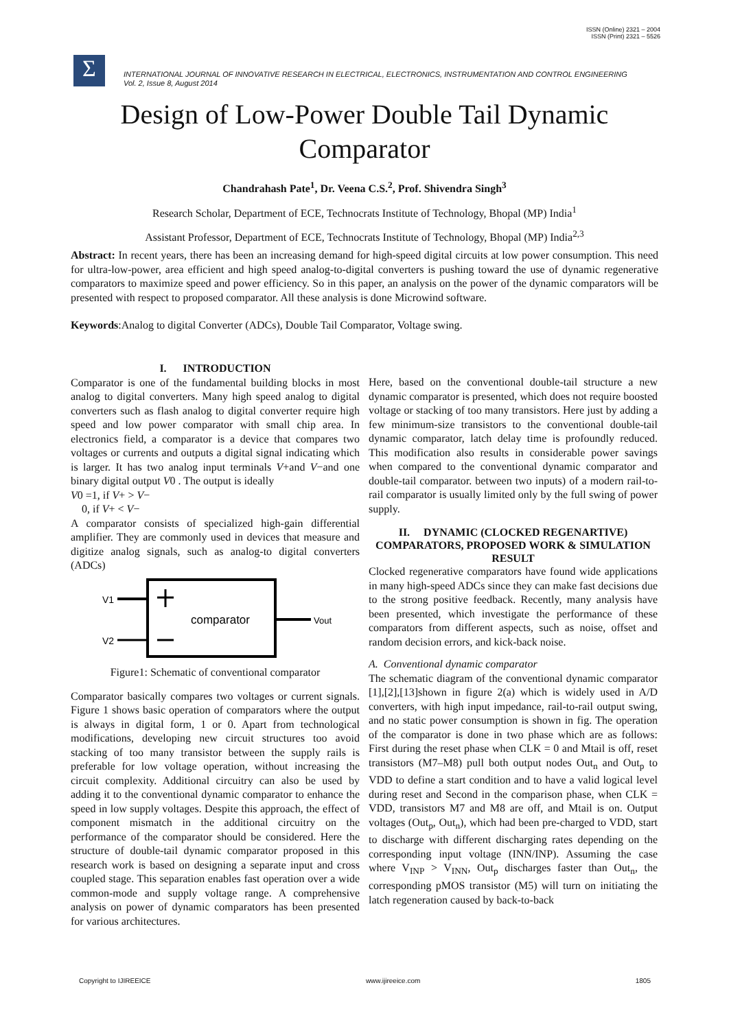ISSN (Online) 2321 – 2004
ISSN (Print) 2321 – 5526
Σ
INTERNATIONAL JOURNAL OF INNOVATIVE RESEARCH IN ELECTRICAL, ELECTRONICS, INSTRUMENTATION AND CONTROL ENGINEERING
Vol. 2, Issue 8, August 2014
Design of Low-Power Double Tail Dynamic Comparator
Chandrahash Pate<sup>1</sup>, Dr. Veena C.S.<sup>2</sup>, Prof. Shivendra Singh<sup>3</sup>
Research Scholar, Department of ECE, Technocrats Institute of Technology, Bhopal (MP) India<sup>1</sup>
Assistant Professor, Department of ECE, Technocrats Institute of Technology, Bhopal (MP) India<sup>2,3</sup>
Abstract: In recent years, there has been an increasing demand for high-speed digital circuits at low power consumption. This need for ultra-low-power, area efficient and high speed analog-to-digital converters is pushing toward the use of dynamic regenerative comparators to maximize speed and power efficiency. So in this paper, an analysis on the power of the dynamic comparators will be presented with respect to proposed comparator. All these analysis is done Microwind software.
Keywords:Analog to digital Converter (ADCs), Double Tail Comparator, Voltage swing.
I. INTRODUCTION
Comparator is one of the fundamental building blocks in most analog to digital converters. Many high speed analog to digital converters such as flash analog to digital converter require high speed and low power comparator with small chip area. In electronics field, a comparator is a device that compares two voltages or currents and outputs a digital signal indicating which is larger. It has two analog input terminals V+and V−and one binary digital output V0 . The output is ideally
V0 =1, if V+ > V−
0, if V+ < V−
A comparator consists of specialized high-gain differential amplifier. They are commonly used in devices that measure and digitize analog signals, such as analog-to digital converters (ADCs)
V1
V2
comparator
Vout
Figure1: Schematic of conventional comparator
Comparator basically compares two voltages or current signals. Figure 1 shows basic operation of comparators where the output is always in digital form, 1 or 0. Apart from technological modifications, developing new circuit structures too avoid stacking of too many transistor between the supply rails is preferable for low voltage operation, without increasing the circuit complexity. Additional circuitry can also be used by adding it to the conventional dynamic comparator to enhance the speed in low supply voltages. Despite this approach, the effect of component mismatch in the additional circuitry on the performance of the comparator should be considered. Here the structure of double-tail dynamic comparator proposed in this research work is based on designing a separate input and cross coupled stage. This separation enables fast operation over a wide common-mode and supply voltage range. A comprehensive analysis on power of dynamic comparators has been presented for various architectures.
Here, based on the conventional double-tail structure a new dynamic comparator is presented, which does not require boosted voltage or stacking of too many transistors. Here just by adding a few minimum-size transistors to the conventional double-tail dynamic comparator, latch delay time is profoundly reduced. This modification also results in considerable power savings when compared to the conventional dynamic comparator and double-tail comparator. between two inputs) of a modern rail-to-rail comparator is usually limited only by the full swing of power supply.
II. DYNAMIC (CLOCKED REGENARTIVE) COMPARATORS, PROPOSED WORK & SIMULATION RESULT
Clocked regenerative comparators have found wide applications in many high-speed ADCs since they can make fast decisions due to the strong positive feedback. Recently, many analysis have been presented, which investigate the performance of these comparators from different aspects, such as noise, offset and random decision errors, and kick-back noise.
A. Conventional dynamic comparator
The schematic diagram of the conventional dynamic comparator [1],[2],[13]shown in figure 2(a) which is widely used in A/D converters, with high input impedance, rail-to-rail output swing, and no static power consumption is shown in fig. The operation of the comparator is done in two phase which are as follows: First during the reset phase when CLK = 0 and Mtail is off, reset transistors (M7–M8) pull both output nodes Out<sub>n</sub> and Out<sub>p</sub> to VDD to define a start condition and to have a valid logical level during reset and Second in the comparison phase, when CLK = VDD, transistors M7 and M8 are off, and Mtail is on. Output voltages (Out<sub>p</sub>, Out<sub>n</sub>), which had been pre-charged to VDD, start to discharge with different discharging rates depending on the corresponding input voltage (INN/INP). Assuming the case where V<sub>INP</sub> > V<sub>INN</sub>, Out<sub>p</sub> discharges faster than Out<sub>n</sub>, the corresponding pMOS transistor (M5) will turn on initiating the latch regeneration caused by back-to-back
Copyright to IJIREEICE www.ijireeice.com 1805